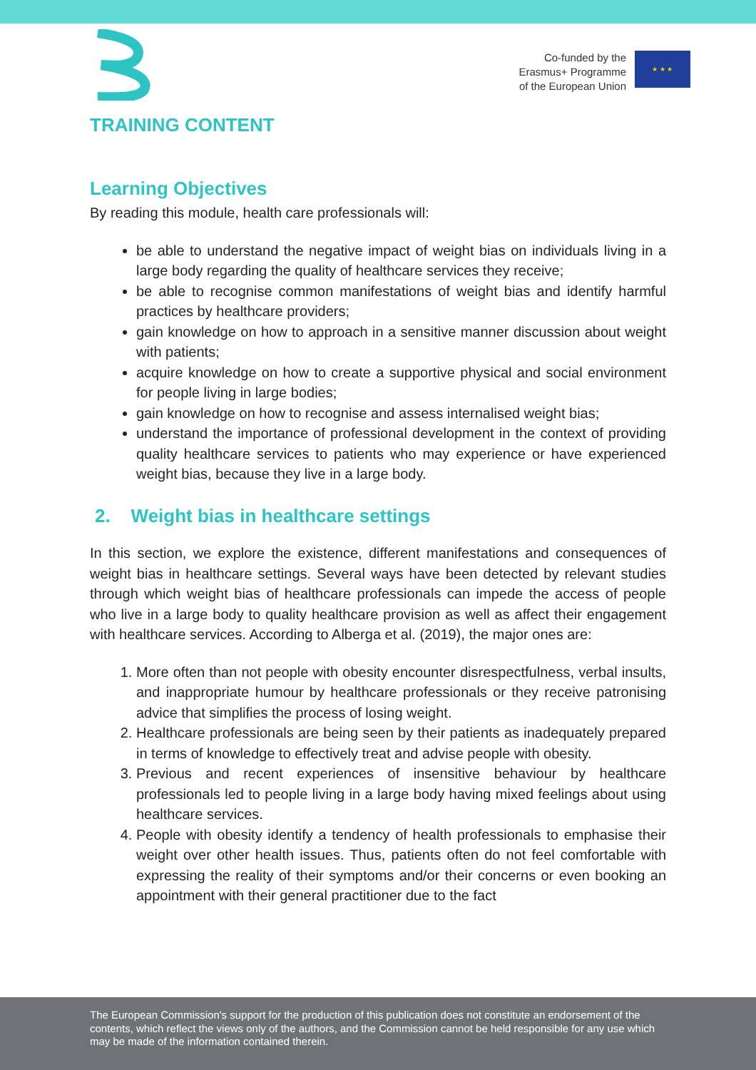Co-funded by the
Erasmus+ Programme
of the European Union
★ ★ ★
TRAINING CONTENT
Learning Objectives
By reading this module, health care professionals will:
be able to understand the negative impact of weight bias on individuals living in a large body regarding the quality of healthcare services they receive;
be able to recognise common manifestations of weight bias and identify harmful practices by healthcare providers;
gain knowledge on how to approach in a sensitive manner discussion about weight with patients;
acquire knowledge on how to create a supportive physical and social environment for people living in large bodies;
gain knowledge on how to recognise and assess internalised weight bias;
understand the importance of professional development in the context of providing quality healthcare services to patients who may experience or have experienced weight bias, because they live in a large body.
2. Weight bias in healthcare settings
In this section, we explore the existence, different manifestations and consequences of weight bias in healthcare settings. Several ways have been detected by relevant studies through which weight bias of healthcare professionals can impede the access of people who live in a large body to quality healthcare provision as well as affect their engagement with healthcare services. According to Alberga et al. (2019), the major ones are:
1. More often than not people with obesity encounter disrespectfulness, verbal insults, and inappropriate humour by healthcare professionals or they receive patronising advice that simplifies the process of losing weight.
2. Healthcare professionals are being seen by their patients as inadequately prepared in terms of knowledge to effectively treat and advise people with obesity.
3. Previous and recent experiences of insensitive behaviour by healthcare professionals led to people living in a large body having mixed feelings about using healthcare services.
4. People with obesity identify a tendency of health professionals to emphasise their weight over other health issues. Thus, patients often do not feel comfortable with expressing the reality of their symptoms and/or their concerns or even booking an appointment with their general practitioner due to the fact
The European Commission's support for the production of this publication does not constitute an endorsement of the contents, which reflect the views only of the authors, and the Commission cannot be held responsible for any use which may be made of the information contained therein.